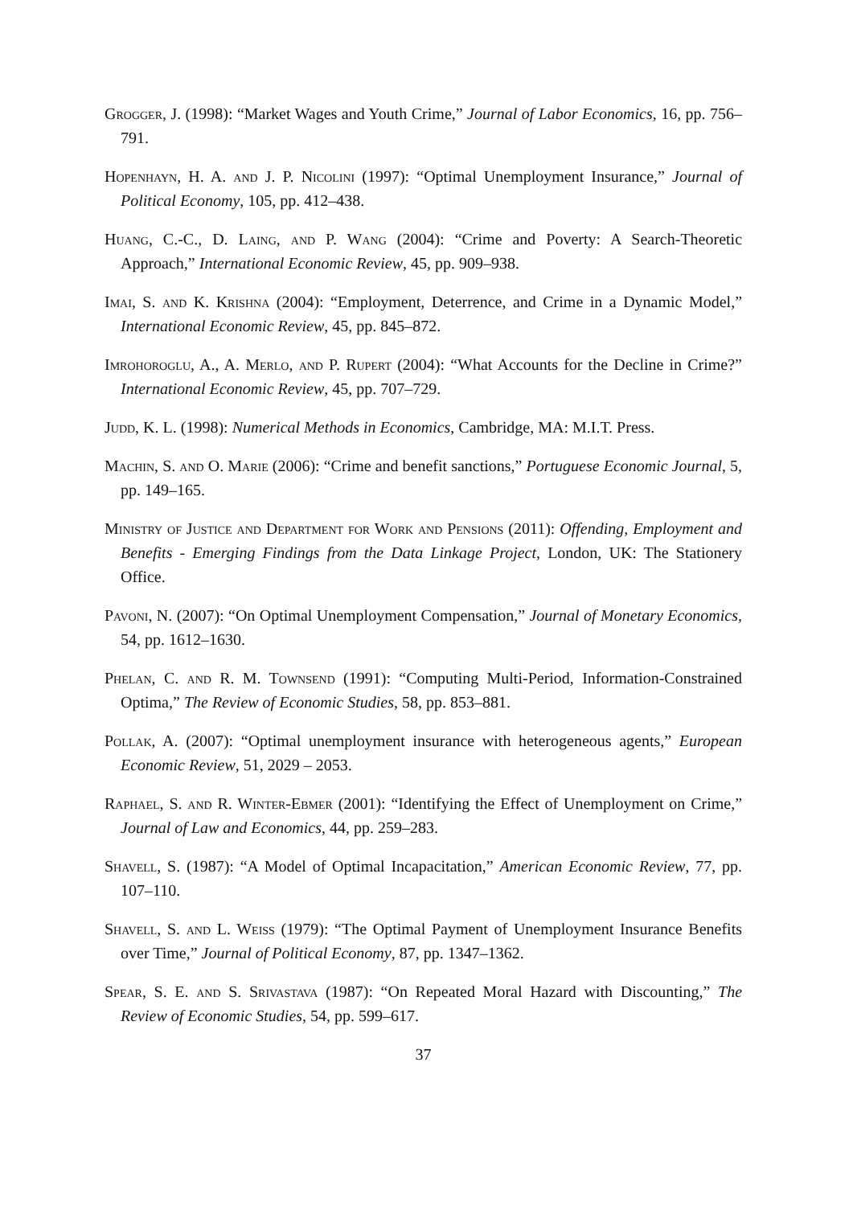Grogger, J. (1998): “Market Wages and Youth Crime,” Journal of Labor Economics, 16, pp. 756–791.
Hopenhayn, H. A. and J. P. Nicolini (1997): “Optimal Unemployment Insurance,” Journal of Political Economy, 105, pp. 412–438.
Huang, C.-C., D. Laing, and P. Wang (2004): “Crime and Poverty: A Search-Theoretic Approach,” International Economic Review, 45, pp. 909–938.
Imai, S. and K. Krishna (2004): “Employment, Deterrence, and Crime in a Dynamic Model,” International Economic Review, 45, pp. 845–872.
Imrohoroglu, A., A. Merlo, and P. Rupert (2004): “What Accounts for the Decline in Crime?” International Economic Review, 45, pp. 707–729.
Judd, K. L. (1998): Numerical Methods in Economics, Cambridge, MA: M.I.T. Press.
Machin, S. and O. Marie (2006): “Crime and benefit sanctions,” Portuguese Economic Journal, 5, pp. 149–165.
Ministry of Justice and Department for Work and Pensions (2011): Offending, Employment and Benefits - Emerging Findings from the Data Linkage Project, London, UK: The Stationery Office.
Pavoni, N. (2007): “On Optimal Unemployment Compensation,” Journal of Monetary Economics, 54, pp. 1612–1630.
Phelan, C. and R. M. Townsend (1991): “Computing Multi-Period, Information-Constrained Optima,” The Review of Economic Studies, 58, pp. 853–881.
Pollak, A. (2007): “Optimal unemployment insurance with heterogeneous agents,” European Economic Review, 51, 2029 – 2053.
Raphael, S. and R. Winter-Ebmer (2001): “Identifying the Effect of Unemployment on Crime,” Journal of Law and Economics, 44, pp. 259–283.
Shavell, S. (1987): “A Model of Optimal Incapacitation,” American Economic Review, 77, pp. 107–110.
Shavell, S. and L. Weiss (1979): “The Optimal Payment of Unemployment Insurance Benefits over Time,” Journal of Political Economy, 87, pp. 1347–1362.
Spear, S. E. and S. Srivastava (1987): “On Repeated Moral Hazard with Discounting,” The Review of Economic Studies, 54, pp. 599–617.
37